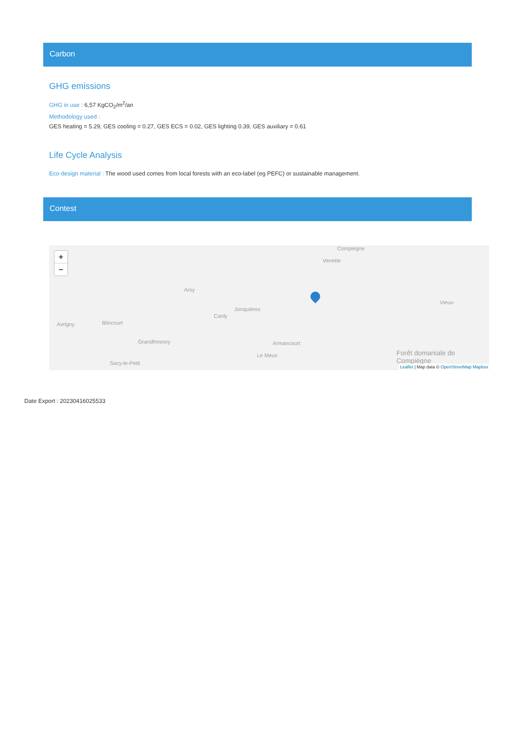Carbon
GHG emissions
GHG in use : 6,57 KgCO<sub>2</sub>/m<sup>2</sup>/an
Methodology used :
GES heating = 5.29, GES cooling = 0.27, GES ECS = 0.02, GES lighting 0.39, GES auxiliary = 0.61
Life Cycle Analysis
Eco-design material : The wood used comes from local forests with an eco-label (eg PEFC) or sustainable management.
Contest
+
−
Compiègne
Venette
Arsy
Jonquières
Canly
Avrigny Blincourt
Grandfresnoy Armancourt
Le Meux
Sacy-le-Petit
Vieux-
Forêt domaniale de Compiègne
Leaflet | Map data © OpenStreetMap Mapbox
Date Export : 20230416025533